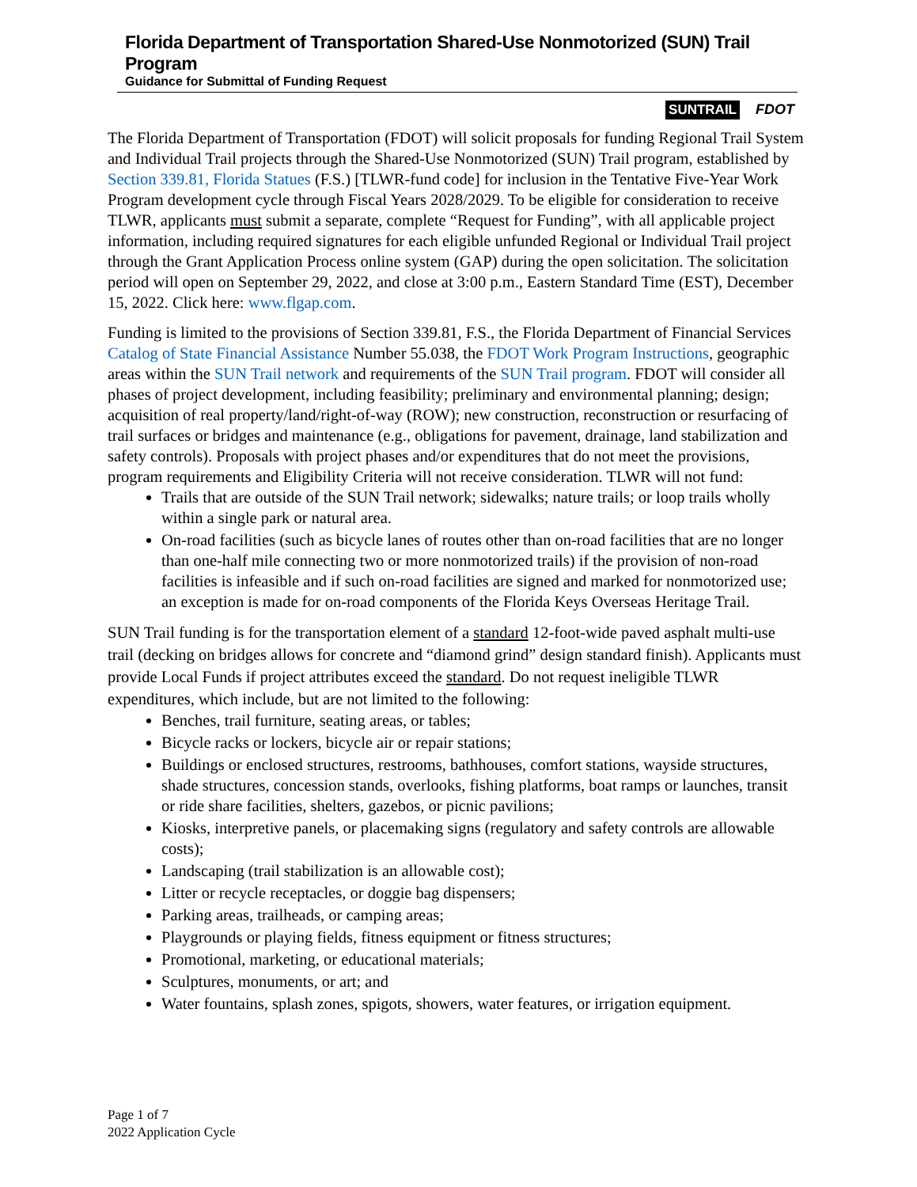Florida Department of Transportation Shared-Use Nonmotorized (SUN) Trail Program
Guidance for Submittal of Funding Request
SUNTRAIL FDOT
The Florida Department of Transportation (FDOT) will solicit proposals for funding Regional Trail System and Individual Trail projects through the Shared-Use Nonmotorized (SUN) Trail program, established by Section 339.81, Florida Statues (F.S.) [TLWR-fund code] for inclusion in the Tentative Five-Year Work Program development cycle through Fiscal Years 2028/2029. To be eligible for consideration to receive TLWR, applicants must submit a separate, complete “Request for Funding”, with all applicable project information, including required signatures for each eligible unfunded Regional or Individual Trail project through the Grant Application Process online system (GAP) during the open solicitation. The solicitation period will open on September 29, 2022, and close at 3:00 p.m., Eastern Standard Time (EST), December 15, 2022. Click here: www.flgap.com.
Funding is limited to the provisions of Section 339.81, F.S., the Florida Department of Financial Services Catalog of State Financial Assistance Number 55.038, the FDOT Work Program Instructions, geographic areas within the SUN Trail network and requirements of the SUN Trail program. FDOT will consider all phases of project development, including feasibility; preliminary and environmental planning; design; acquisition of real property/land/right-of-way (ROW); new construction, reconstruction or resurfacing of trail surfaces or bridges and maintenance (e.g., obligations for pavement, drainage, land stabilization and safety controls). Proposals with project phases and/or expenditures that do not meet the provisions, program requirements and Eligibility Criteria will not receive consideration. TLWR will not fund:
Trails that are outside of the SUN Trail network; sidewalks; nature trails; or loop trails wholly within a single park or natural area.
On-road facilities (such as bicycle lanes of routes other than on-road facilities that are no longer than one-half mile connecting two or more nonmotorized trails) if the provision of non-road facilities is infeasible and if such on-road facilities are signed and marked for nonmotorized use; an exception is made for on-road components of the Florida Keys Overseas Heritage Trail.
SUN Trail funding is for the transportation element of a standard 12-foot-wide paved asphalt multi-use trail (decking on bridges allows for concrete and “diamond grind” design standard finish). Applicants must provide Local Funds if project attributes exceed the standard. Do not request ineligible TLWR expenditures, which include, but are not limited to the following:
Benches, trail furniture, seating areas, or tables;
Bicycle racks or lockers, bicycle air or repair stations;
Buildings or enclosed structures, restrooms, bathhouses, comfort stations, wayside structures, shade structures, concession stands, overlooks, fishing platforms, boat ramps or launches, transit or ride share facilities, shelters, gazebos, or picnic pavilions;
Kiosks, interpretive panels, or placemaking signs (regulatory and safety controls are allowable costs);
Landscaping (trail stabilization is an allowable cost);
Litter or recycle receptacles, or doggie bag dispensers;
Parking areas, trailheads, or camping areas;
Playgrounds or playing fields, fitness equipment or fitness structures;
Promotional, marketing, or educational materials;
Sculptures, monuments, or art; and
Water fountains, splash zones, spigots, showers, water features, or irrigation equipment.
Page 1 of 7
2022 Application Cycle